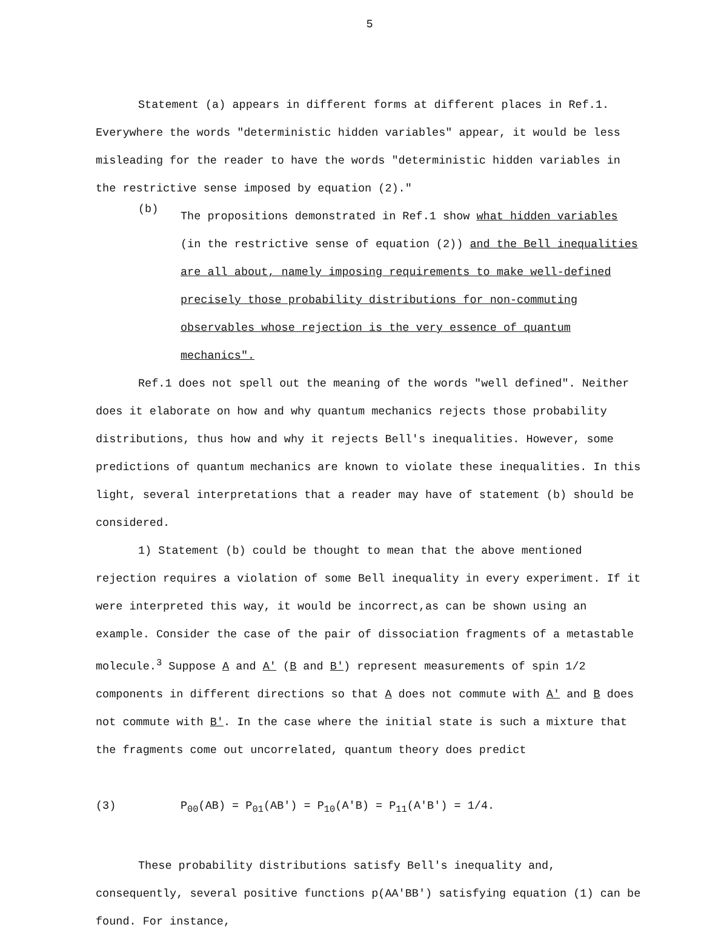5
Statement (a) appears in different forms at different places in Ref.1. Everywhere the words "deterministic hidden variables" appear, it would be less misleading for the reader to have the words "deterministic hidden variables in the restrictive sense imposed by equation (2)."
(b)
The propositions demonstrated in Ref.1 show what hidden variables (in the restrictive sense of equation (2)) and the Bell inequalities are all about, namely imposing requirements to make well-defined precisely those probability distributions for non-commuting observables whose rejection is the very essence of quantum mechanics".
Ref.1 does not spell out the meaning of the words "well defined". Neither does it elaborate on how and why quantum mechanics rejects those probability distributions, thus how and why it rejects Bell's inequalities. However, some predictions of quantum mechanics are known to violate these inequalities. In this light, several interpretations that a reader may have of statement (b) should be considered.
1) Statement (b) could be thought to mean that the above mentioned rejection requires a violation of some Bell inequality in every experiment. If it were interpreted this way, it would be incorrect,as can be shown using an example. Consider the case of the pair of dissociation fragments of a metastable molecule.<sup>3</sup> Suppose A and A' (B and B') represent measurements of spin 1/2 components in different directions so that A does not commute with A' and B does not commute with B'. In the case where the initial state is such a mixture that the fragments come out uncorrelated, quantum theory does predict
(3) P<sub>00</sub>(AB) = P<sub>01</sub>(AB') = P<sub>10</sub>(A'B) = P<sub>11</sub>(A'B') = 1/4.
These probability distributions satisfy Bell's inequality and, consequently, several positive functions p(AA'BB') satisfying equation (1) can be found. For instance,